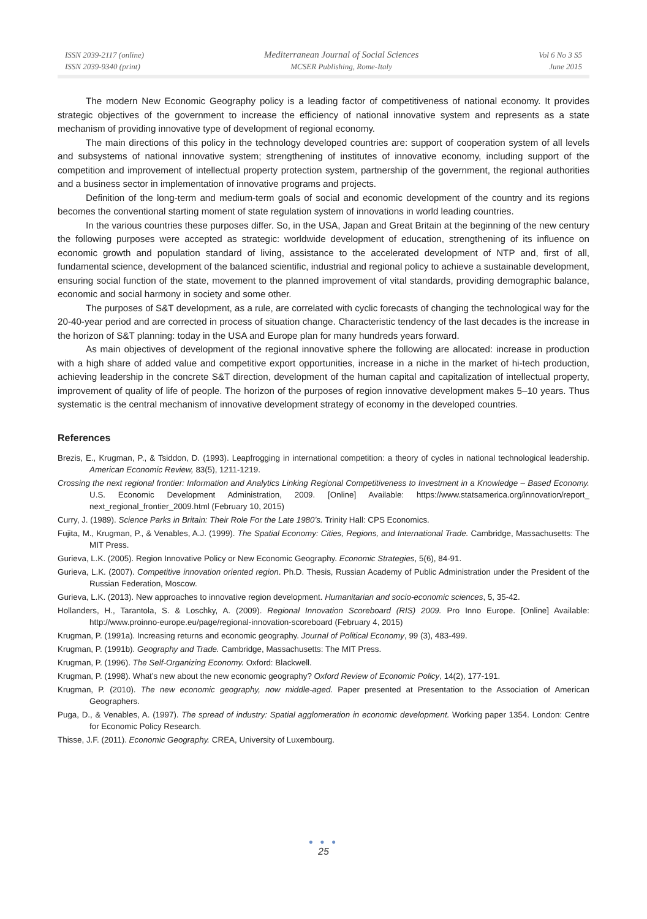ISSN 2039-2117 (online)
ISSN 2039-9340 (print)
Mediterranean Journal of Social Sciences
MCSER Publishing, Rome-Italy
Vol 6 No 3 S5
June 2015
The modern New Economic Geography policy is a leading factor of competitiveness of national economy. It provides strategic objectives of the government to increase the efficiency of national innovative system and represents as a state mechanism of providing innovative type of development of regional economy.
The main directions of this policy in the technology developed countries are: support of cooperation system of all levels and subsystems of national innovative system; strengthening of institutes of innovative economy, including support of the competition and improvement of intellectual property protection system, partnership of the government, the regional authorities and a business sector in implementation of innovative programs and projects.
Definition of the long-term and medium-term goals of social and economic development of the country and its regions becomes the conventional starting moment of state regulation system of innovations in world leading countries.
In the various countries these purposes differ. So, in the USA, Japan and Great Britain at the beginning of the new century the following purposes were accepted as strategic: worldwide development of education, strengthening of its influence on economic growth and population standard of living, assistance to the accelerated development of NTP and, first of all, fundamental science, development of the balanced scientific, industrial and regional policy to achieve a sustainable development, ensuring social function of the state, movement to the planned improvement of vital standards, providing demographic balance, economic and social harmony in society and some other.
The purposes of S&T development, as a rule, are correlated with cyclic forecasts of changing the technological way for the 20-40-year period and are corrected in process of situation change. Characteristic tendency of the last decades is the increase in the horizon of S&T planning: today in the USA and Europe plan for many hundreds years forward.
As main objectives of development of the regional innovative sphere the following are allocated: increase in production with a high share of added value and competitive export opportunities, increase in a niche in the market of hi-tech production, achieving leadership in the concrete S&T direction, development of the human capital and capitalization of intellectual property, improvement of quality of life of people. The horizon of the purposes of region innovative development makes 5–10 years. Thus systematic is the central mechanism of innovative development strategy of economy in the developed countries.
References
Brezis, E., Krugman, P., & Tsiddon, D. (1993). Leapfrogging in international competition: a theory of cycles in national technological leadership. American Economic Review, 83(5), 1211-1219.
Crossing the next regional frontier: Information and Analytics Linking Regional Competitiveness to Investment in a Knowledge – Based Economy. U.S. Economic Development Administration, 2009. [Online] Available: https://www.statsamerica.org/innovation/report_ next_regional_frontier_2009.html (February 10, 2015)
Curry, J. (1989). Science Parks in Britain: Their Role For the Late 1980’s. Trinity Hall: CPS Economics.
Fujita, M., Krugman, P., & Venables, A.J. (1999). The Spatial Economy: Cities, Regions, and International Trade. Cambridge, Massachusetts: The MIT Press.
Gurieva, L.K. (2005). Region Innovative Policy or New Economic Geography. Economic Strategies, 5(6), 84-91.
Gurieva, L.K. (2007). Competitive innovation oriented region. Ph.D. Thesis, Russian Academy of Public Administration under the President of the Russian Federation, Moscow.
Gurieva, L.K. (2013). New approaches to innovative region development. Humanitarian and socio-economic sciences, 5, 35-42.
Hollanders, H., Tarantola, S. & Loschky, A. (2009). Regional Innovation Scoreboard (RIS) 2009. Pro Inno Europe. [Online] Available: http://www.proinno-europe.eu/page/regional-innovation-scoreboard (February 4, 2015)
Krugman, P. (1991a). Increasing returns and economic geography. Journal of Political Economy, 99 (3), 483-499.
Krugman, P. (1991b). Geography and Trade. Cambridge, Massachusetts: The MIT Press.
Krugman, P. (1996). The Self-Organizing Economy. Oxford: Blackwell.
Krugman, P. (1998). What’s new about the new economic geography? Oxford Review of Economic Policy, 14(2), 177-191.
Krugman, P. (2010). The new economic geography, now middle-aged. Paper presented at Presentation to the Association of American Geographers.
Puga, D., & Venables, A. (1997). The spread of industry: Spatial agglomeration in economic development. Working paper 1354. London: Centre for Economic Policy Research.
Thisse, J.F. (2011). Economic Geography. CREA, University of Luxembourg.
● ● ●
25